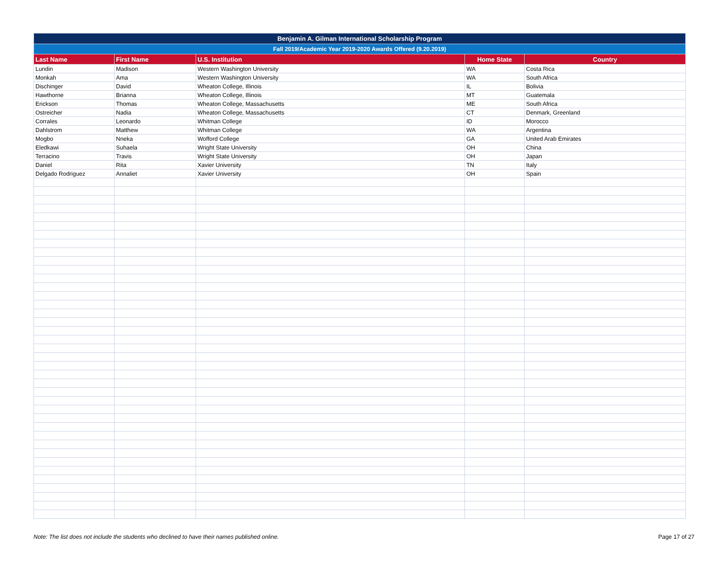| Benjamin A. Gilman International Scholarship Program | | | | |
| --- | --- | --- | --- | --- |
| Fall 2019/Academic Year 2019-2020 Awards Offered (9.20.2019) | | | | |
| Last Name | First Name | U.S. Institution | Home State | Country |
| Lundin | Madison | Western Washington University | WA | Costa Rica |
| Monkah | Ama | Western Washington University | WA | South Africa |
| Dischinger | David | Wheaton College, Illinois | IL | Bolivia |
| Hawthorne | Brianna | Wheaton College, Illinois | MT | Guatemala |
| Erickson | Thomas | Wheaton College, Massachusetts | ME | South Africa |
| Ostreicher | Nadia | Wheaton College, Massachusetts | CT | Denmark, Greenland |
| Corrales | Leonardo | Whitman College | ID | Morocco |
| Dahlstrom | Matthew | Whitman College | WA | Argentina |
| Mogbo | Nneka | Wofford College | GA | United Arab Emirates |
| Eledkawi | Suhaela | Wright State University | OH | China |
| Terracino | Travis | Wright State University | OH | Japan |
| Daniel | Rita | Xavier University | TN | Italy |
| Delgado Rodriguez | Annaliet | Xavier University | OH | Spain |
Note: The list does not include the students who declined to have their names published online. Page 17 of 27